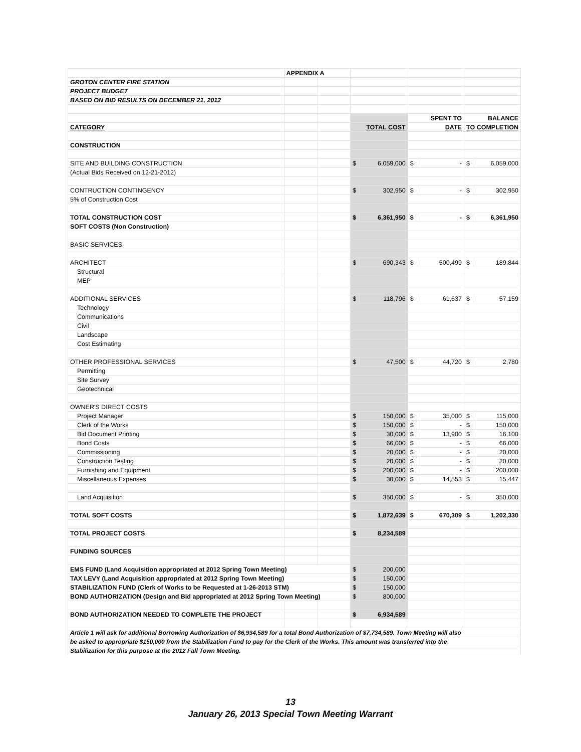| | APPENDIX A | | | | | | | |
| GROTON CENTER FIRE STATION | | | | | | | | |
| PROJECT BUDGET | | | | | | | | |
| BASED ON BID RESULTS ON DECEMBER 21, 2012 | | | | | | | | |
| | | | | | SPENT TO | | BALANCE | |
| CATEGORY | | | TOTAL COST | | DATE | | TO COMPLETION | |
| CONSTRUCTION | | | | | | | | |
| SITE AND BUILDING CONSTRUCTION | | | $ | 6,059,000 | $ | - | $ | 6,059,000 |
| (Actual Bids Received on 12-21-2012) | | | | | | | | |
| CONTRUCTION CONTINGENCY | | | $ | 302,950 | $ | - | $ | 302,950 |
| 5% of Construction Cost | | | | | | | | |
| TOTAL CONSTRUCTION COST | | | $ | 6,361,950 | $ | - | $ | 6,361,950 |
| SOFT COSTS (Non Construction) | | | | | | | | |
| BASIC SERVICES | | | | | | | | |
| ARCHITECT | | | $ | 690,343 | $ | 500,499 | $ | 189,844 |
| Structural | | | | | | | | |
| MEP | | | | | | | | |
| ADDITIONAL SERVICES | | | $ | 118,796 | $ | 61,637 | $ | 57,159 |
| Technology | | | | | | | | |
| Communications | | | | | | | | |
| Civil | | | | | | | | |
| Landscape | | | | | | | | |
| Cost Estimating | | | | | | | | |
| OTHER PROFESSIONAL SERVICES | | | $ | 47,500 | $ | 44,720 | $ | 2,780 |
| Permitting | | | | | | | | |
| Site Survey | | | | | | | | |
| Geotechnical | | | | | | | | |
| OWNER'S DIRECT COSTS | | | | | | | | |
| Project Manager | | | $ | 150,000 | $ | 35,000 | $ | 115,000 |
| Clerk of the Works | | | $ | 150,000 | $ | - | $ | 150,000 |
| Bid Document Printing | | | $ | 30,000 | $ | 13,900 | $ | 16,100 |
| Bond Costs | | | $ | 66,000 | $ | - | $ | 66,000 |
| Commissioning | | | $ | 20,000 | $ | - | $ | 20,000 |
| Construction Testing | | | $ | 20,000 | $ | - | $ | 20,000 |
| Furnishing and Equipment | | | $ | 200,000 | $ | - | $ | 200,000 |
| Miscellaneous Expenses | | | $ | 30,000 | $ | 14,553 | $ | 15,447 |
| Land Acquisition | | | $ | 350,000 | $ | - | $ | 350,000 |
| TOTAL SOFT COSTS | | | $ | 1,872,639 | $ | 670,309 | $ | 1,202,330 |
| TOTAL PROJECT COSTS | | | $ | 8,234,589 | | | | |
| FUNDING SOURCES | | | | | | | | |
| EMS FUND (Land Acquisition appropriated at 2012 Spring Town Meeting) | | | $ | 200,000 | | | | |
| TAX LEVY (Land Acquisition appropriated at 2012 Spring Town Meeting) | | | $ | 150,000 | | | | |
| STABILIZATION FUND (Clerk of Works to be Requested at 1-26-2013 STM) | | | $ | 150,000 | | | | |
| BOND AUTHORIZATION (Design and Bid appropriated at 2012 Spring Town Meeting) | | | $ | 800,000 | | | | |
| BOND AUTHORIZATION NEEDED TO COMPLETE THE PROJECT | | | $ | 6,934,589 | | | | |
| Article 1 will ask for additional Borrowing Authorization of $6,934,589 for a total Bond Authorization of $7,734,589. Town Meeting will also | | | | | | | | |
| be asked to appropriate $150,000 from the Stabilization Fund to pay for the Clerk of the Works. This amount was transferred into the | | | | | | | | |
| Stabilization for this purpose at the 2012 Fall Town Meeting. | | | | | | | | |
13
January 26, 2013 Special Town Meeting Warrant